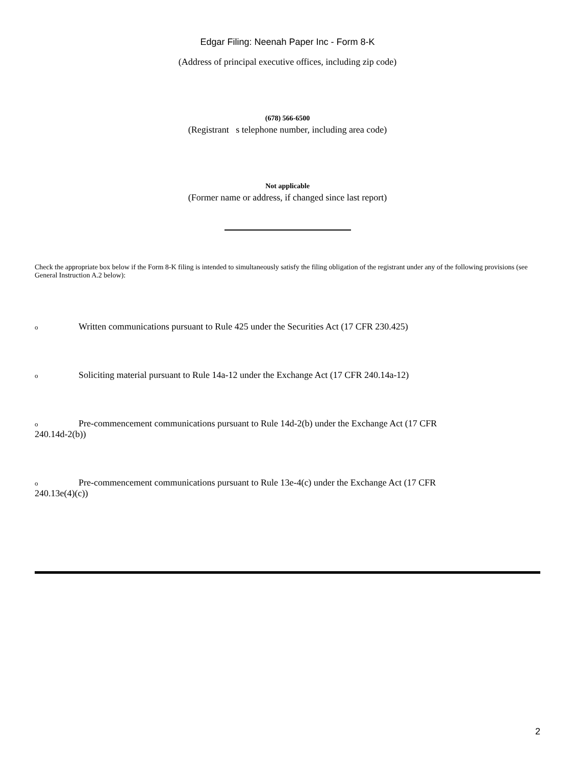Edgar Filing: Neenah Paper Inc - Form 8-K
(Address of principal executive offices, including zip code)
(678) 566-6500
(Registrant s telephone number, including area code)
Not applicable
(Former name or address, if changed since last report)
Check the appropriate box below if the Form 8-K filing is intended to simultaneously satisfy the filing obligation of the registrant under any of the following provisions (see General Instruction A.2 below):
o Written communications pursuant to Rule 425 under the Securities Act (17 CFR 230.425)
o Soliciting material pursuant to Rule 14a-12 under the Exchange Act (17 CFR 240.14a-12)
o Pre-commencement communications pursuant to Rule 14d-2(b) under the Exchange Act (17 CFR
240.14d-2(b))
o Pre-commencement communications pursuant to Rule 13e-4(c) under the Exchange Act (17 CFR
240.13e(4)(c))
2